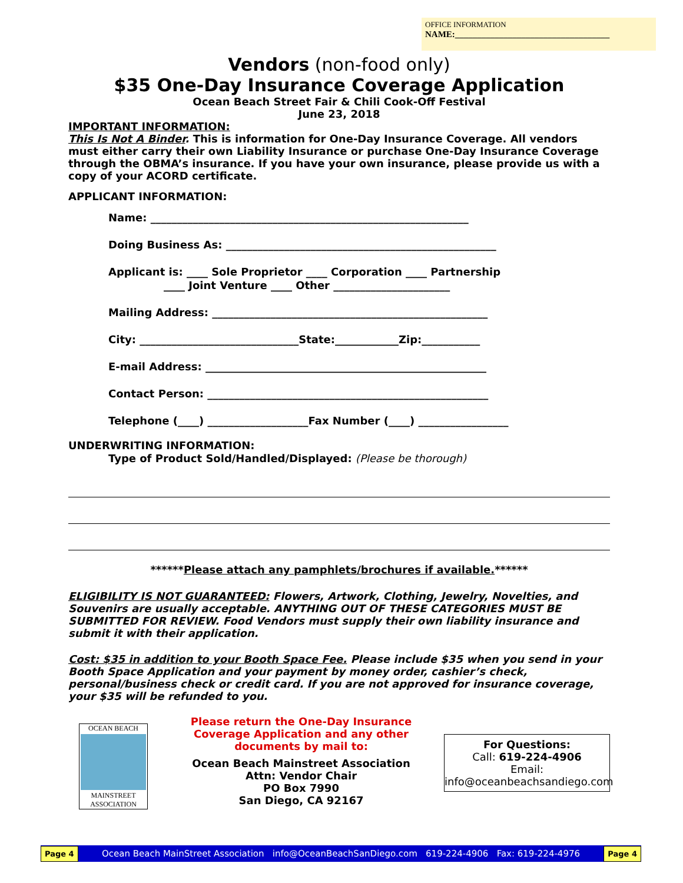OFFICE INFORMATION
NAME:___________________________________
Vendors (non-food only)
$35 One-Day Insurance Coverage Application
Ocean Beach Street Fair & Chili Cook-Off Festival
June 23, 2018
IMPORTANT INFORMATION:
This Is Not A Binder. This is information for One-Day Insurance Coverage. All vendors must either carry their own Liability Insurance or purchase One-Day Insurance Coverage through the OBMA’s insurance. If you have your own insurance, please provide us with a copy of your ACORD certificate.
APPLICANT INFORMATION:
Name: ____________________________________________________________
Doing Business As: ___________________________________________________
Applicant is: ____ Sole Proprietor ____ Corporation ____ Partnership
____ Joint Venture ____ Other ______________________
Mailing Address: ____________________________________________________
City: ______________________________State:____________Zip:___________
E-mail Address: _____________________________________________________
Contact Person: _____________________________________________________
Telephone (____) ___________________Fax Number (____) _________________
UNDERWRITING INFORMATION:
Type of Product Sold/Handled/Displayed: (Please be thorough)
******Please attach any pamphlets/brochures if available.******
ELIGIBILITY IS NOT GUARANTEED: Flowers, Artwork, Clothing, Jewelry, Novelties, and Souvenirs are usually acceptable. ANYTHING OUT OF THESE CATEGORIES MUST BE SUBMITTED FOR REVIEW. Food Vendors must supply their own liability insurance and submit it with their application.
Cost: $35 in addition to your Booth Space Fee. Please include $35 when you send in your Booth Space Application and your payment by money order, cashier’s check, personal/business check or credit card. If you are not approved for insurance coverage, your $35 will be refunded to you.
OCEAN BEACH
MAINSTREET
ASSOCIATION
Please return the One-Day Insurance Coverage Application and any other documents by mail to:
Ocean Beach Mainstreet Association
Attn: Vendor Chair
PO Box 7990
San Diego, CA 92167
For Questions:
Call: 619-224-4906
Email:
info@oceanbeachsandiego.com
Page 4 Ocean Beach MainStreet Association info@OceanBeachSanDiego.com 619-224-4906 Fax: 619-224-4976 Page 4